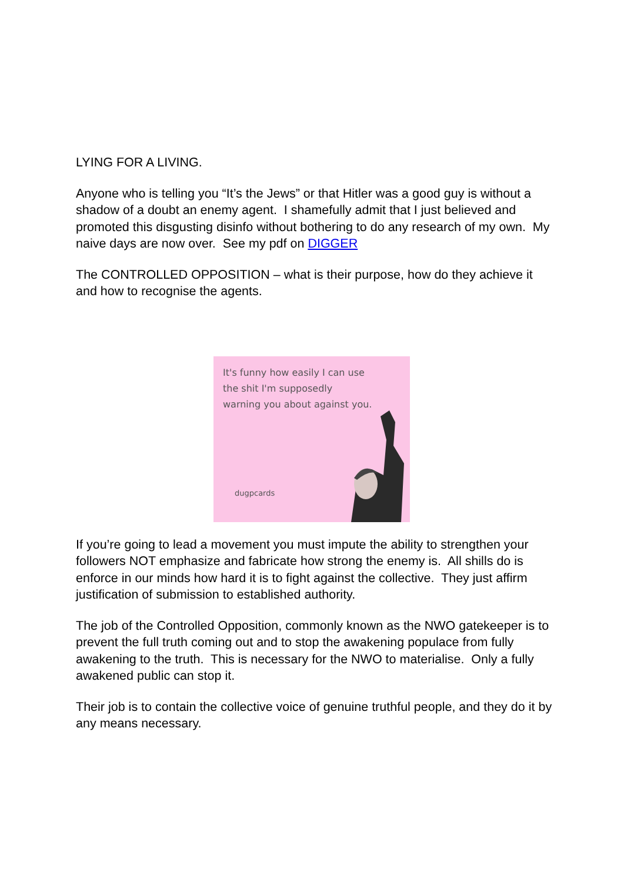LYING FOR A LIVING.
Anyone who is telling you “It’s the Jews” or that Hitler was a good guy is without a shadow of a doubt an enemy agent. I shamefully admit that I just believed and promoted this disgusting disinfo without bothering to do any research of my own. My naive days are now over. See my pdf on DIGGER
The CONTROLLED OPPOSITION – what is their purpose, how do they achieve it and how to recognise the agents.
It's funny how easily I can use
the shit I'm supposedly
warning you about against you.
dugpcards
If you’re going to lead a movement you must impute the ability to strengthen your followers NOT emphasize and fabricate how strong the enemy is. All shills do is enforce in our minds how hard it is to fight against the collective. They just affirm justification of submission to established authority.
The job of the Controlled Opposition, commonly known as the NWO gatekeeper is to prevent the full truth coming out and to stop the awakening populace from fully awakening to the truth. This is necessary for the NWO to materialise. Only a fully awakened public can stop it.
Their job is to contain the collective voice of genuine truthful people, and they do it by any means necessary.